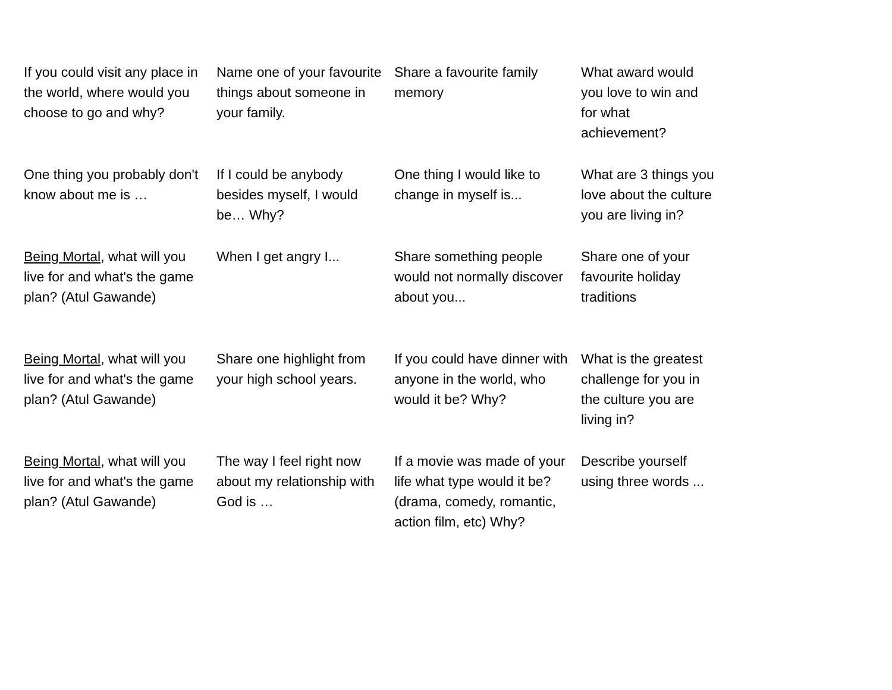| If you could visit any place in the world, where would you choose to go and why? | Name one of your favourite things about someone in your family. | Share a favourite family memory | What award would you love to win and for what achievement? |
| One thing you probably don't know about me is … | If I could be anybody besides myself, I would be… Why? | One thing I would like to change in myself is... | What are 3 things you love about the culture you are living in? |
| Being Mortal , what will you live for and what's the game plan? (Atul Gawande) | When I get angry I... | Share something people would not normally discover about you... | Share one of your favourite holiday traditions |
| Being Mortal , what will you live for and what's the game plan? (Atul Gawande) | Share one highlight from your high school years. | If you could have dinner with anyone in the world, who would it be? Why? | What is the greatest challenge for you in the culture you are living in? |
| Being Mortal , what will you live for and what's the game plan? (Atul Gawande) | The way I feel right now about my relationship with God is … | If a movie was made of your life what type would it be? (drama, comedy, romantic, action film, etc) Why? | Describe yourself using three words ... |